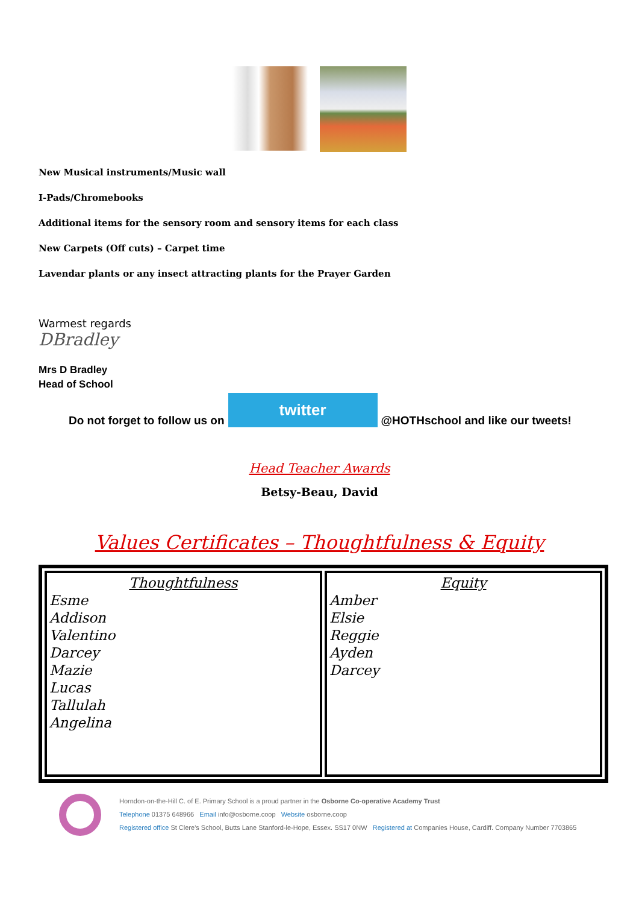New Musical instruments/Music wall
I-Pads/Chromebooks
Additional items for the sensory room and sensory items for each class
New Carpets (Off cuts) – Carpet time
Lavendar plants or any insect attracting plants for the Prayer Garden
Warmest regards
DBradley
Mrs D Bradley
Head of School
Do not forget to follow us on
twitter
@HOTHschool and like our tweets!
Head Teacher Awards
Betsy-Beau, David
Values Certificates – Thoughtfulness & Equity
| Thoughtfulness Esme Addison Valentino Darcey Mazie Lucas Tallulah Angelina | Equity Amber Elsie Reggie Ayden Darcey |
Horndon-on-the-Hill C. of E. Primary School is a proud partner in the Osborne Co-operative Academy Trust
Telephone 01375 648966 Email info@osborne.coop Website osborne.coop
Registered office St Clere's School, Butts Lane Stanford-le-Hope, Essex. SS17 0NW Registered at Companies House, Cardiff. Company Number 7703865